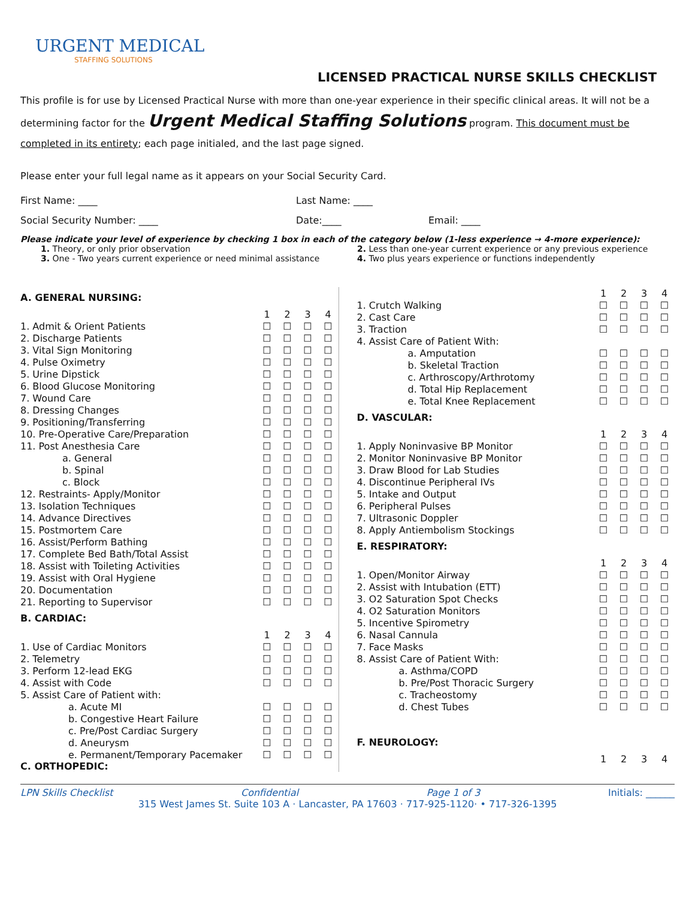URGENT MEDICAL
STAFFING SOLUTIONS
LICENSED PRACTICAL NURSE SKILLS CHECKLIST
This profile is for use by Licensed Practical Nurse with more than one-year experience in their specific clinical areas. It will not be a determining factor for the Urgent Medical Staffing Solutions program. This document must be completed in its entirety; each page initialed, and the last page signed.
Please enter your full legal name as it appears on your Social Security Card.
First Name: ____ Last Name: ____
Social Security Number: ____ Date:____ Email: ____
Please indicate your level of experience by checking 1 box in each of the category below (1-less experience → 4-more experience):
1. Theory, or only prior observation
3. One - Two years current experience or need minimal assistance
2. Less than one-year current experience or any previous experience
4. Two plus years experience or functions independently
A. GENERAL NURSING:
| | 1 | 2 | 3 | 4 |
| 1. Admit & Orient Patients | ☐ | ☐ | ☐ | ☐ |
| 2. Discharge Patients | ☐ | ☐ | ☐ | ☐ |
| 3. Vital Sign Monitoring | ☐ | ☐ | ☐ | ☐ |
| 4. Pulse Oximetry | ☐ | ☐ | ☐ | ☐ |
| 5. Urine Dipstick | ☐ | ☐ | ☐ | ☐ |
| 6. Blood Glucose Monitoring | ☐ | ☐ | ☐ | ☐ |
| 7. Wound Care | ☐ | ☐ | ☐ | ☐ |
| 8. Dressing Changes | ☐ | ☐ | ☐ | ☐ |
| 9. Positioning/Transferring | ☐ | ☐ | ☐ | ☐ |
| 10. Pre-Operative Care/Preparation | ☐ | ☐ | ☐ | ☐ |
| 11. Post Anesthesia Care | ☐ | ☐ | ☐ | ☐ |
| a. General | ☐ | ☐ | ☐ | ☐ |
| b. Spinal | ☐ | ☐ | ☐ | ☐ |
| c. Block | ☐ | ☐ | ☐ | ☐ |
| 12. Restraints- Apply/Monitor | ☐ | ☐ | ☐ | ☐ |
| 13. Isolation Techniques | ☐ | ☐ | ☐ | ☐ |
| 14. Advance Directives | ☐ | ☐ | ☐ | ☐ |
| 15. Postmortem Care | ☐ | ☐ | ☐ | ☐ |
| 16. Assist/Perform Bathing | ☐ | ☐ | ☐ | ☐ |
| 17. Complete Bed Bath/Total Assist | ☐ | ☐ | ☐ | ☐ |
| 18. Assist with Toileting Activities | ☐ | ☐ | ☐ | ☐ |
| 19. Assist with Oral Hygiene | ☐ | ☐ | ☐ | ☐ |
| 20. Documentation | ☐ | ☐ | ☐ | ☐ |
| 21. Reporting to Supervisor | ☐ | ☐ | ☐ | ☐ |
B. CARDIAC:
| | 1 | 2 | 3 | 4 |
| 1. Use of Cardiac Monitors | ☐ | ☐ | ☐ | ☐ |
| 2. Telemetry | ☐ | ☐ | ☐ | ☐ |
| 3. Perform 12-lead EKG | ☐ | ☐ | ☐ | ☐ |
| 4. Assist with Code | ☐ | ☐ | ☐ | ☐ |
| 5. Assist Care of Patient with: | | | | |
| a. Acute MI | ☐ | ☐ | ☐ | ☐ |
| b. Congestive Heart Failure | ☐ | ☐ | ☐ | ☐ |
| c. Pre/Post Cardiac Surgery | ☐ | ☐ | ☐ | ☐ |
| d. Aneurysm | ☐ | ☐ | ☐ | ☐ |
| e. Permanent/Temporary Pacemaker | ☐ | ☐ | ☐ | ☐ |
C. ORTHOPEDIC:
| | 1 | 2 | 3 | 4 |
| 1. Crutch Walking | ☐ | ☐ | ☐ | ☐ |
| 2. Cast Care | ☐ | ☐ | ☐ | ☐ |
| 3. Traction | ☐ | ☐ | ☐ | ☐ |
| 4. Assist Care of Patient With: | | | | |
| a. Amputation | ☐ | ☐ | ☐ | ☐ |
| b. Skeletal Traction | ☐ | ☐ | ☐ | ☐ |
| c. Arthroscopy/Arthrotomy | ☐ | ☐ | ☐ | ☐ |
| d. Total Hip Replacement | ☐ | ☐ | ☐ | ☐ |
| e. Total Knee Replacement | ☐ | ☐ | ☐ | ☐ |
D. VASCULAR:
| | 1 | 2 | 3 | 4 |
| 1. Apply Noninvasive BP Monitor | ☐ | ☐ | ☐ | ☐ |
| 2. Monitor Noninvasive BP Monitor | ☐ | ☐ | ☐ | ☐ |
| 3. Draw Blood for Lab Studies | ☐ | ☐ | ☐ | ☐ |
| 4. Discontinue Peripheral IVs | ☐ | ☐ | ☐ | ☐ |
| 5. Intake and Output | ☐ | ☐ | ☐ | ☐ |
| 6. Peripheral Pulses | ☐ | ☐ | ☐ | ☐ |
| 7. Ultrasonic Doppler | ☐ | ☐ | ☐ | ☐ |
| 8. Apply Antiembolism Stockings | ☐ | ☐ | ☐ | ☐ |
E. RESPIRATORY:
| | 1 | 2 | 3 | 4 |
| 1. Open/Monitor Airway | ☐ | ☐ | ☐ | ☐ |
| 2. Assist with Intubation (ETT) | ☐ | ☐ | ☐ | ☐ |
| 3. O2 Saturation Spot Checks | ☐ | ☐ | ☐ | ☐ |
| 4. O2 Saturation Monitors | ☐ | ☐ | ☐ | ☐ |
| 5. Incentive Spirometry | ☐ | ☐ | ☐ | ☐ |
| 6. Nasal Cannula | ☐ | ☐ | ☐ | ☐ |
| 7. Face Masks | ☐ | ☐ | ☐ | ☐ |
| 8. Assist Care of Patient With: | ☐ | ☐ | ☐ | ☐ |
| a. Asthma/COPD | ☐ | ☐ | ☐ | ☐ |
| b. Pre/Post Thoracic Surgery | ☐ | ☐ | ☐ | ☐ |
| c. Tracheostomy | ☐ | ☐ | ☐ | ☐ |
| d. Chest Tubes | ☐ | ☐ | ☐ | ☐ |
F. NEUROLOGY:
| | 1 | 2 | 3 | 4 |
LPN Skills Checklist Confidential Page 1 of 3 Initials: ______
315 West James St. Suite 103 A · Lancaster, PA 17603 · 717-925-1120· • 717-326-1395